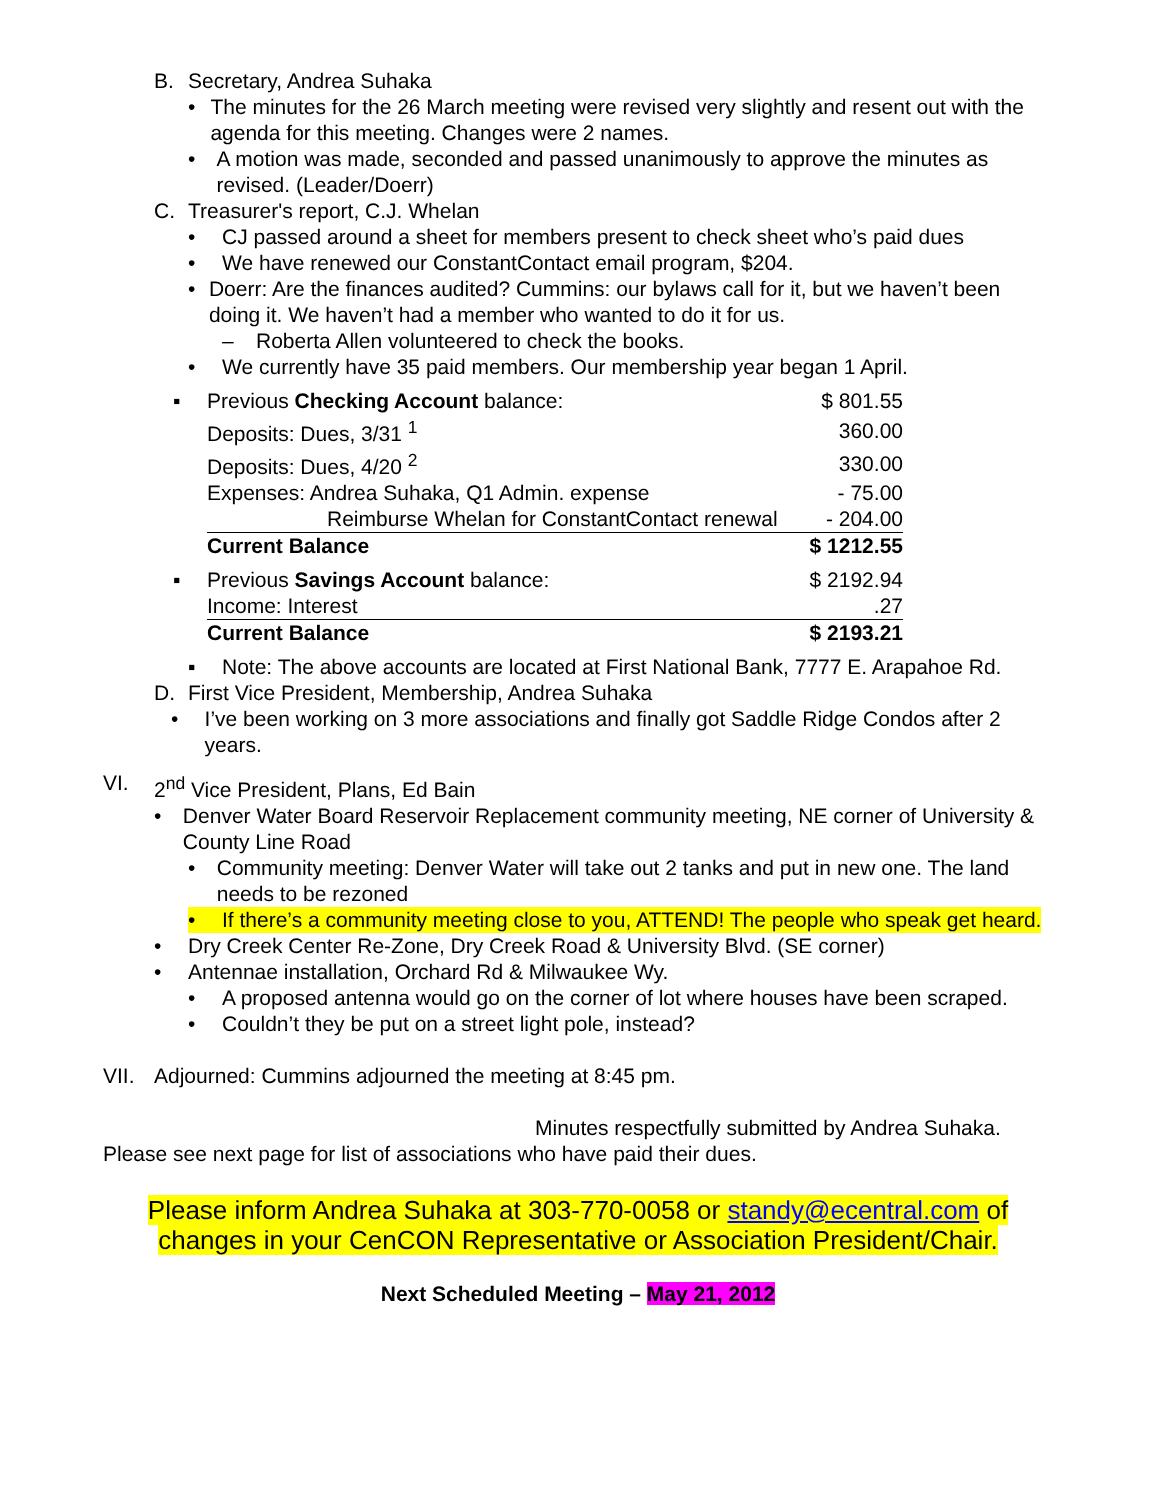B. Secretary, Andrea Suhaka
• The minutes for the 26 March meeting were revised very slightly and resent out with the agenda for this meeting. Changes were 2 names.
• A motion was made, seconded and passed unanimously to approve the minutes as revised. (Leader/Doerr)
C. Treasurer's report, C.J. Whelan
• CJ passed around a sheet for members present to check sheet who’s paid dues
• We have renewed our ConstantContact email program, $204.
• Doerr: Are the finances audited? Cummins: our bylaws call for it, but we haven’t been doing it. We haven’t had a member who wanted to do it for us.
– Roberta Allen volunteered to check the books.
• We currently have 35 paid members. Our membership year began 1 April.
| ▪ | Previous Checking Account balance: | $ 801.55 |
| | Deposits: Dues, 3/31 <sup>1</sup> | 360.00 |
| | Deposits: Dues, 4/20 <sup>2</sup> | 330.00 |
| | Expenses: Andrea Suhaka, Q1 Admin. expense | - 75.00 |
| | Reimburse Whelan for ConstantContact renewal | - 204.00 |
| | Current Balance | $ 1212.55 |
| ▪ | Previous Savings Account balance: | $ 2192.94 |
| | Income: Interest | .27 |
| | Current Balance | $ 2193.21 |
▪ Note: The above accounts are located at First National Bank, 7777 E. Arapahoe Rd.
D. First Vice President, Membership, Andrea Suhaka
• I’ve been working on 3 more associations and finally got Saddle Ridge Condos after 2 years.
VI. 2<sup>nd</sup> Vice President, Plans, Ed Bain
• Denver Water Board Reservoir Replacement community meeting, NE corner of University & County Line Road
• Community meeting: Denver Water will take out 2 tanks and put in new one. The land needs to be rezoned
• If there’s a community meeting close to you, ATTEND! The people who speak get heard.
• Dry Creek Center Re-Zone, Dry Creek Road & University Blvd. (SE corner)
• Antennae installation, Orchard Rd & Milwaukee Wy.
• A proposed antenna would go on the corner of lot where houses have been scraped.
• Couldn’t they be put on a street light pole, instead?
VII. Adjourned: Cummins adjourned the meeting at 8:45 pm.
Minutes respectfully submitted by Andrea Suhaka.
Please see next page for list of associations who have paid their dues.
Please inform Andrea Suhaka at 303-770-0058 or standy@ecentral.com of changes in your CenCON Representative or Association President/Chair.
Next Scheduled Meeting – May 21, 2012